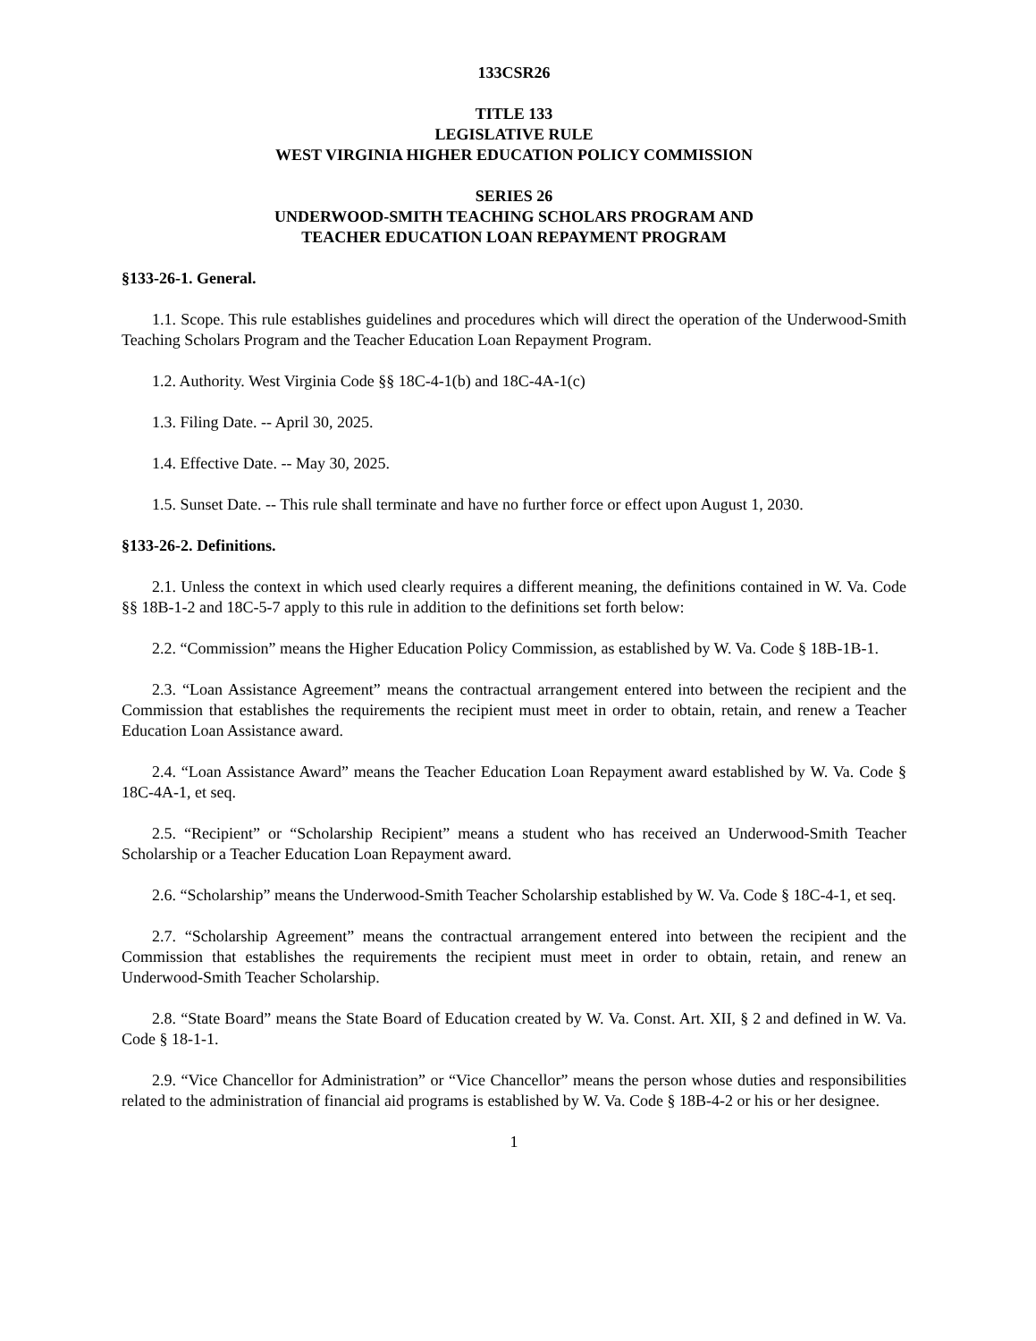133CSR26
TITLE 133
LEGISLATIVE RULE
WEST VIRGINIA HIGHER EDUCATION POLICY COMMISSION
SERIES 26
UNDERWOOD-SMITH TEACHING SCHOLARS PROGRAM AND
TEACHER EDUCATION LOAN REPAYMENT PROGRAM
§133-26-1. General.
1.1. Scope. This rule establishes guidelines and procedures which will direct the operation of the Underwood-Smith Teaching Scholars Program and the Teacher Education Loan Repayment Program.
1.2. Authority. West Virginia Code §§ 18C-4-1(b) and 18C-4A-1(c)
1.3. Filing Date. -- April 30, 2025.
1.4. Effective Date. -- May 30, 2025.
1.5. Sunset Date. -- This rule shall terminate and have no further force or effect upon August 1, 2030.
§133-26-2. Definitions.
2.1. Unless the context in which used clearly requires a different meaning, the definitions contained in W. Va. Code §§ 18B-1-2 and 18C-5-7 apply to this rule in addition to the definitions set forth below:
2.2. “Commission” means the Higher Education Policy Commission, as established by W. Va. Code § 18B-1B-1.
2.3. “Loan Assistance Agreement” means the contractual arrangement entered into between the recipient and the Commission that establishes the requirements the recipient must meet in order to obtain, retain, and renew a Teacher Education Loan Assistance award.
2.4. “Loan Assistance Award” means the Teacher Education Loan Repayment award established by W. Va. Code § 18C-4A-1, et seq.
2.5. “Recipient” or “Scholarship Recipient” means a student who has received an Underwood-Smith Teacher Scholarship or a Teacher Education Loan Repayment award.
2.6. “Scholarship” means the Underwood-Smith Teacher Scholarship established by W. Va. Code § 18C-4-1, et seq.
2.7. “Scholarship Agreement” means the contractual arrangement entered into between the recipient and the Commission that establishes the requirements the recipient must meet in order to obtain, retain, and renew an Underwood-Smith Teacher Scholarship.
2.8. “State Board” means the State Board of Education created by W. Va. Const. Art. XII, § 2 and defined in W. Va. Code § 18-1-1.
2.9. “Vice Chancellor for Administration” or “Vice Chancellor” means the person whose duties and responsibilities related to the administration of financial aid programs is established by W. Va. Code § 18B-4-2 or his or her designee.
1